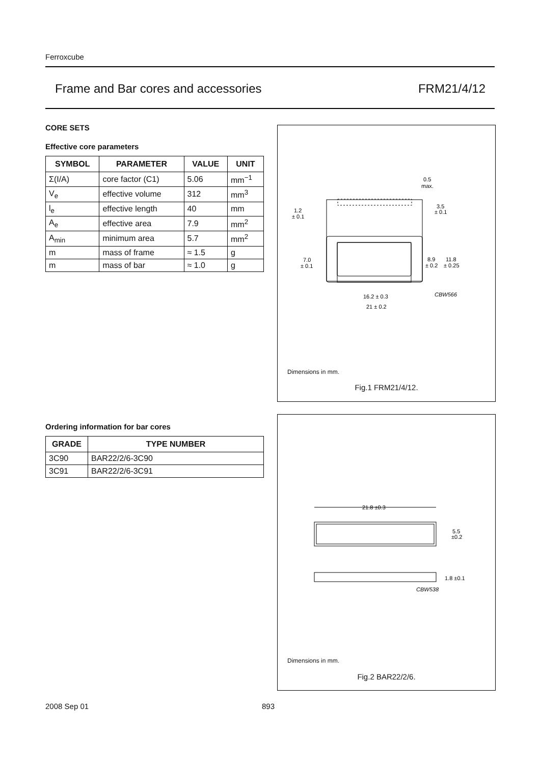Ferroxcube
Frame and Bar cores and accessories FRM21/4/12
CORE SETS
Effective core parameters
| SYMBOL | PARAMETER | VALUE | UNIT |
| --- | --- | --- | --- |
| Σ(I/A) | core factor (C1) | 5.06 | mm<sup>−1</sup> |
| V<sub>e</sub> | effective volume | 312 | mm<sup>3</sup> |
| l<sub>e</sub> | effective length | 40 | mm |
| A<sub>e</sub> | effective area | 7.9 | mm<sup>2</sup> |
| A<sub>min</sub> | minimum area | 5.7 | mm<sup>2</sup> |
| m | mass of frame | ≈ 1.5 | g |
| m | mass of bar | ≈ 1.0 | g |
Ordering information for bar cores
| GRADE | TYPE NUMBER |
| --- | --- |
| 3C90 | BAR22/2/6-3C90 |
| 3C91 | BAR22/2/6-3C91 |
0.5
max.
3.5
± 0.1
1.2
± 0.1
7.0
± 0.1
8.9
± 0.2
11.8
± 0.25
16.2 ± 0.3
21 ± 0.2
CBW566
Dimensions in mm.
Fig.1 FRM21/4/12.
21.8 ±0.3
5.5
±0.2
1.8 ±0.1
CBW538
Dimensions in mm.
Fig.2 BAR22/2/6.
2008 Sep 01 893